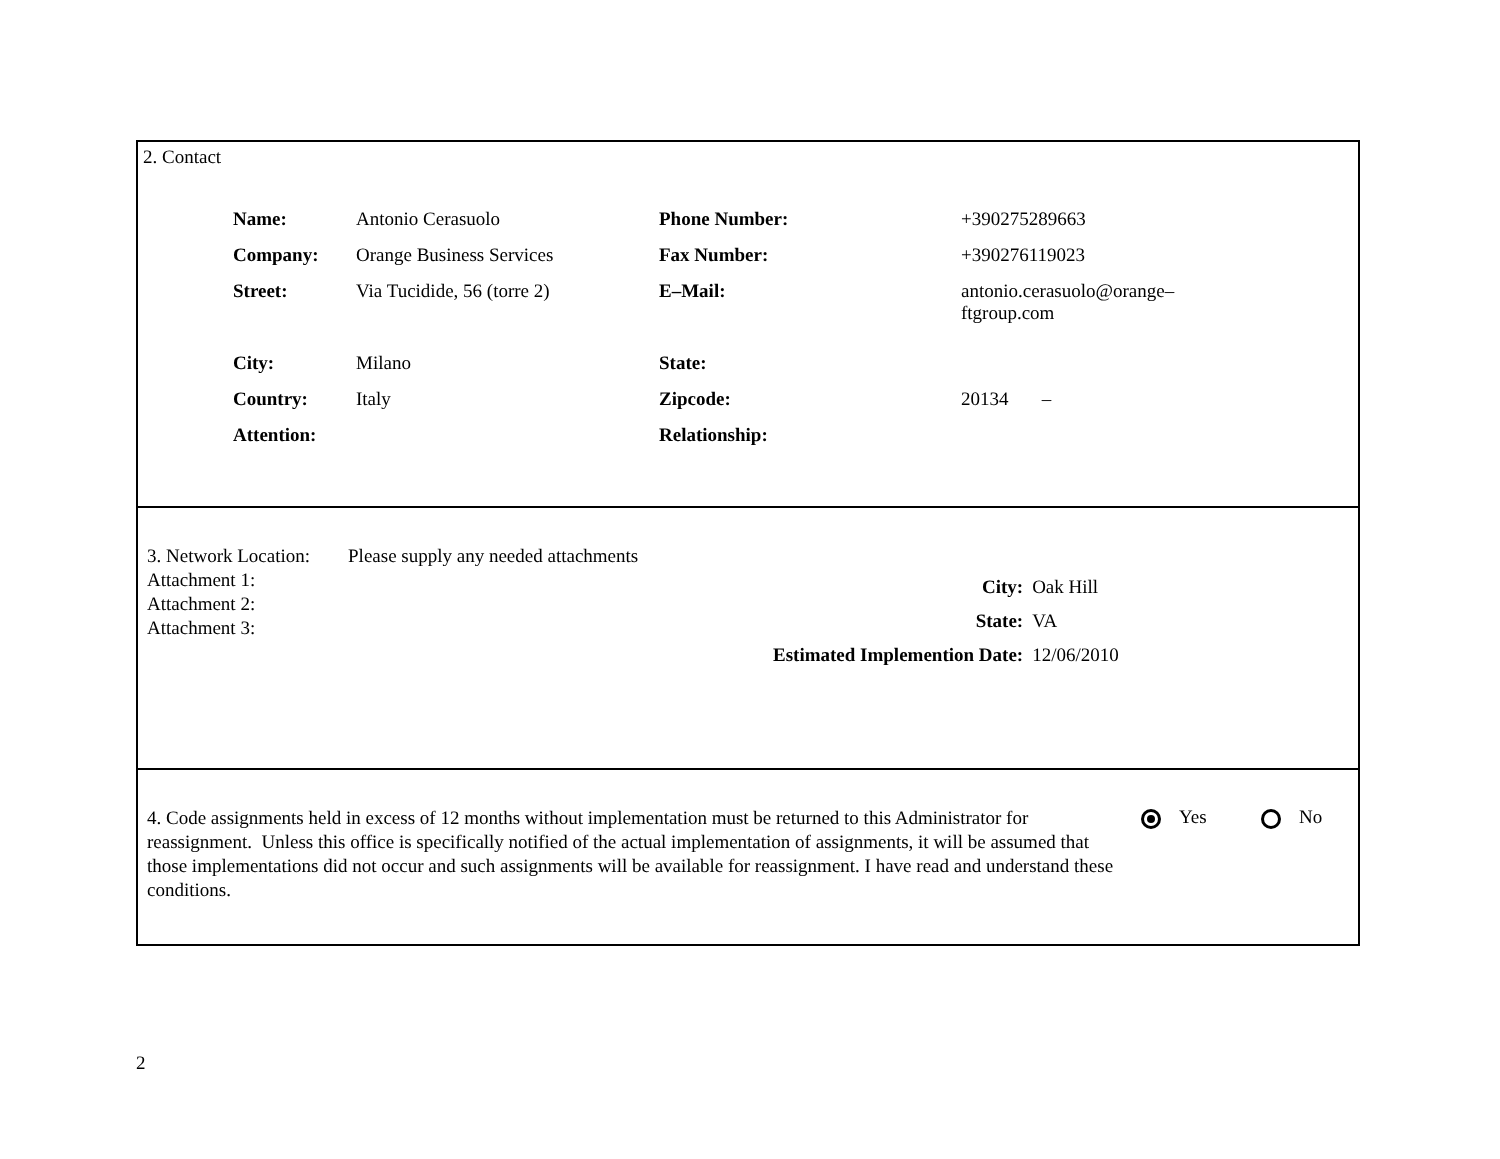2. Contact
| Name: | Antonio Cerasuolo | Phone Number: | +390275289663 |
| Company: | Orange Business Services | Fax Number: | +390276119023 |
| Street: | Via Tucidide, 56 (torre 2) | E–Mail: | antonio.cerasuolo@orange– ftgroup.com |
| City: | Milano | State: | |
| Country: | Italy | Zipcode: | 20134 – |
| Attention: | | Relationship: | |
3. Network Location: Please supply any needed attachments
Attachment 1:
Attachment 2:
Attachment 3:
| City: | Oak Hill |
| State: | VA |
| Estimated Implemention Date: | 12/06/2010 |
4. Code assignments held in excess of 12 months without implementation must be returned to this Administrator for reassignment. Unless this office is specifically notified of the actual implementation of assignments, it will be assumed that those implementations did not occur and such assignments will be available for reassignment. I have read and understand these conditions.
Yes No
2